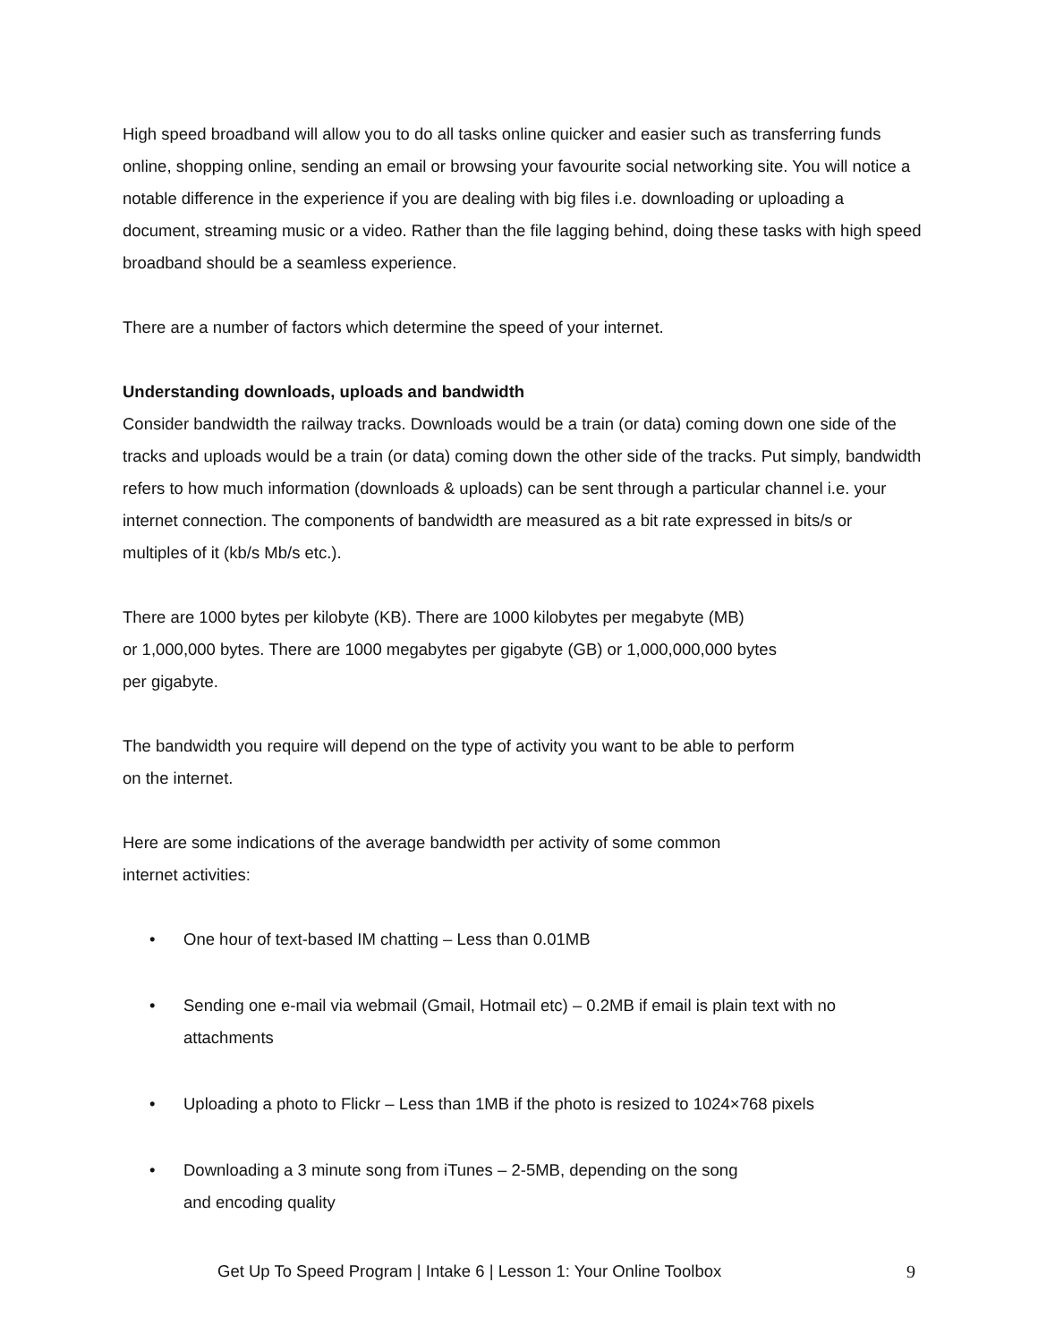High speed broadband will allow you to do all tasks online quicker and easier such as transferring funds online, shopping online, sending an email or browsing your favourite social networking site. You will notice a notable difference in the experience if you are dealing with big files i.e. downloading or uploading a document, streaming music or a video. Rather than the file lagging behind, doing these tasks with high speed broadband should be a seamless experience.
There are a number of factors which determine the speed of your internet.
Understanding downloads, uploads and bandwidth
Consider bandwidth the railway tracks. Downloads would be a train (or data) coming down one side of the tracks and uploads would be a train (or data) coming down the other side of the tracks. Put simply, bandwidth refers to how much information (downloads & uploads) can be sent through a particular channel i.e. your internet connection. The components of bandwidth are measured as a bit rate expressed in bits/s or multiples of it (kb/s Mb/s etc.).
There are 1000 bytes per kilobyte (KB). There are 1000 kilobytes per megabyte (MB)
or 1,000,000 bytes. There are 1000 megabytes per gigabyte (GB) or 1,000,000,000 bytes
per gigabyte.
The bandwidth you require will depend on the type of activity you want to be able to perform
on the internet.
Here are some indications of the average bandwidth per activity of some common
internet activities:
• One hour of text-based IM chatting – Less than 0.01MB
• Sending one e-mail via webmail (Gmail, Hotmail etc) – 0.2MB if email is plain text with no attachments
• Uploading a photo to Flickr – Less than 1MB if the photo is resized to 1024×768 pixels
• Downloading a 3 minute song from iTunes – 2-5MB, depending on the song
and encoding quality
Get Up To Speed Program | Intake 6 | Lesson 1: Your Online Toolbox 9